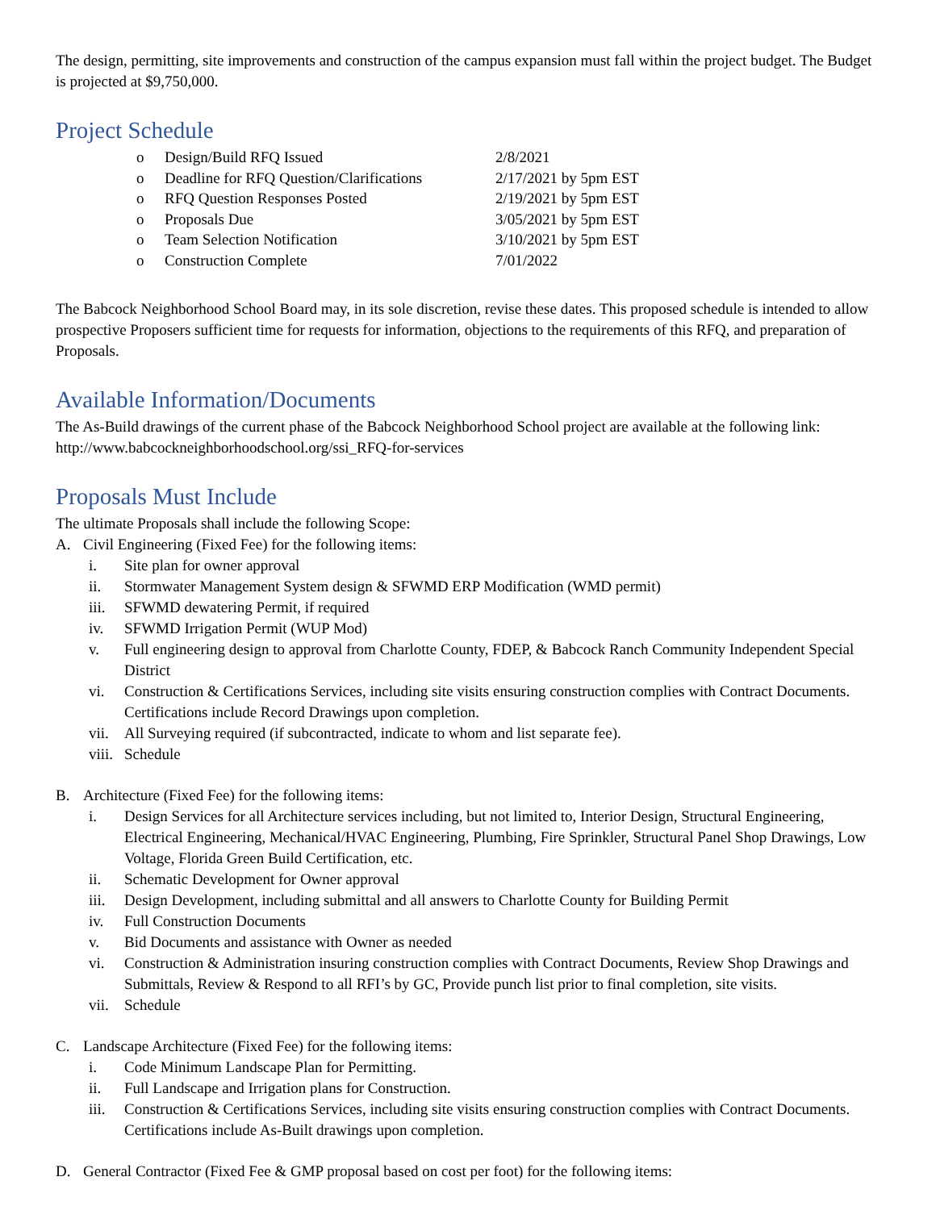The design, permitting, site improvements and construction of the campus expansion must fall within the project budget. The Budget is projected at $9,750,000.
Project Schedule
o Design/Build RFQ Issued 2/8/2021
o Deadline for RFQ Question/Clarifications 2/17/2021 by 5pm EST
o RFQ Question Responses Posted 2/19/2021 by 5pm EST
o Proposals Due 3/05/2021 by 5pm EST
o Team Selection Notification 3/10/2021 by 5pm EST
o Construction Complete 7/01/2022
The Babcock Neighborhood School Board may, in its sole discretion, revise these dates. This proposed schedule is intended to allow prospective Proposers sufficient time for requests for information, objections to the requirements of this RFQ, and preparation of Proposals.
Available Information/Documents
The As-Build drawings of the current phase of the Babcock Neighborhood School project are available at the following link: http://www.babcockneighborhoodschool.org/ssi_RFQ-for-services
Proposals Must Include
The ultimate Proposals shall include the following Scope:
A. Civil Engineering (Fixed Fee) for the following items:
i. Site plan for owner approval
ii. Stormwater Management System design & SFWMD ERP Modification (WMD permit)
iii. SFWMD dewatering Permit, if required
iv. SFWMD Irrigation Permit (WUP Mod)
v. Full engineering design to approval from Charlotte County, FDEP, & Babcock Ranch Community Independent Special District
vi. Construction & Certifications Services, including site visits ensuring construction complies with Contract Documents. Certifications include Record Drawings upon completion.
vii. All Surveying required (if subcontracted, indicate to whom and list separate fee).
viii. Schedule
B. Architecture (Fixed Fee) for the following items:
i. Design Services for all Architecture services including, but not limited to, Interior Design, Structural Engineering, Electrical Engineering, Mechanical/HVAC Engineering, Plumbing, Fire Sprinkler, Structural Panel Shop Drawings, Low Voltage, Florida Green Build Certification, etc.
ii. Schematic Development for Owner approval
iii. Design Development, including submittal and all answers to Charlotte County for Building Permit
iv. Full Construction Documents
v. Bid Documents and assistance with Owner as needed
vi. Construction & Administration insuring construction complies with Contract Documents, Review Shop Drawings and Submittals, Review & Respond to all RFI’s by GC, Provide punch list prior to final completion, site visits.
vii. Schedule
C. Landscape Architecture (Fixed Fee) for the following items:
i. Code Minimum Landscape Plan for Permitting.
ii. Full Landscape and Irrigation plans for Construction.
iii. Construction & Certifications Services, including site visits ensuring construction complies with Contract Documents. Certifications include As-Built drawings upon completion.
D. General Contractor (Fixed Fee & GMP proposal based on cost per foot) for the following items: